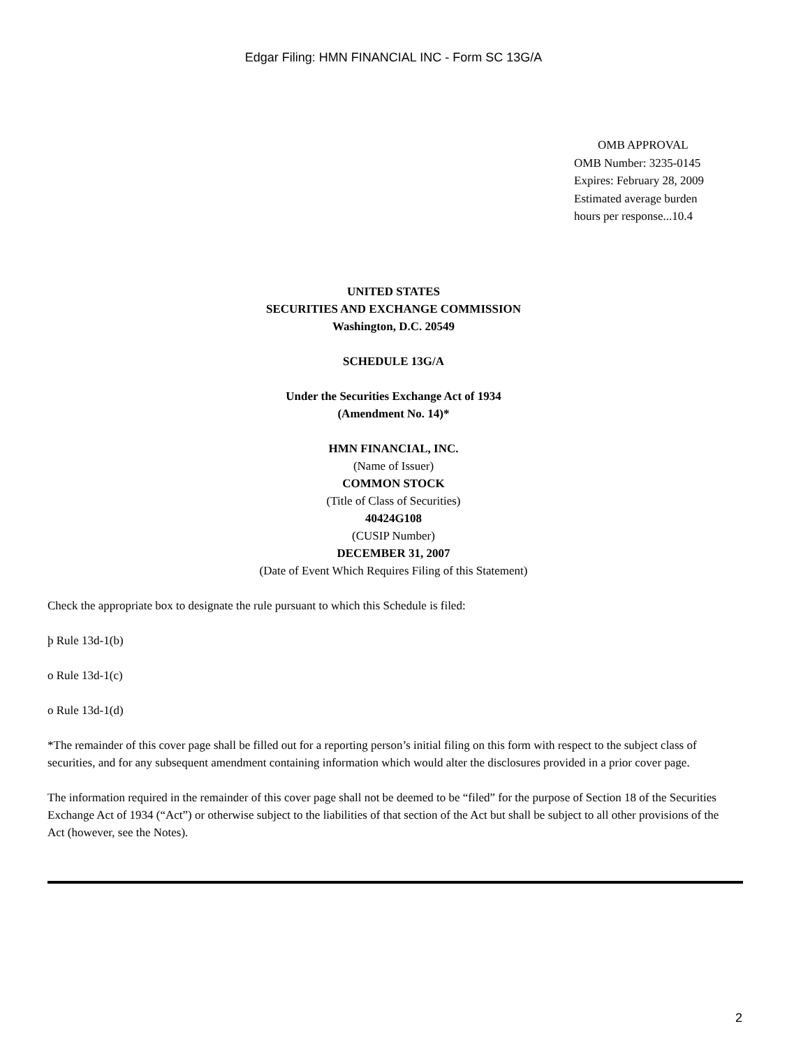Edgar Filing: HMN FINANCIAL INC - Form SC 13G/A
OMB APPROVAL
OMB Number: 3235-0145
Expires: February 28, 2009
Estimated average burden
hours per response...10.4
UNITED STATES
SECURITIES AND EXCHANGE COMMISSION
Washington, D.C. 20549
SCHEDULE 13G/A
Under the Securities Exchange Act of 1934
(Amendment No. 14)*
HMN FINANCIAL, INC.
(Name of Issuer)
COMMON STOCK
(Title of Class of Securities)
40424G108
(CUSIP Number)
DECEMBER 31, 2007
(Date of Event Which Requires Filing of this Statement)
Check the appropriate box to designate the rule pursuant to which this Schedule is filed:
þ Rule 13d-1(b)
o Rule 13d-1(c)
o Rule 13d-1(d)
*The remainder of this cover page shall be filled out for a reporting person’s initial filing on this form with respect to the subject class of securities, and for any subsequent amendment containing information which would alter the disclosures provided in a prior cover page.
The information required in the remainder of this cover page shall not be deemed to be “filed” for the purpose of Section 18 of the Securities Exchange Act of 1934 (“Act”) or otherwise subject to the liabilities of that section of the Act but shall be subject to all other provisions of the Act (however, see the Notes).
2